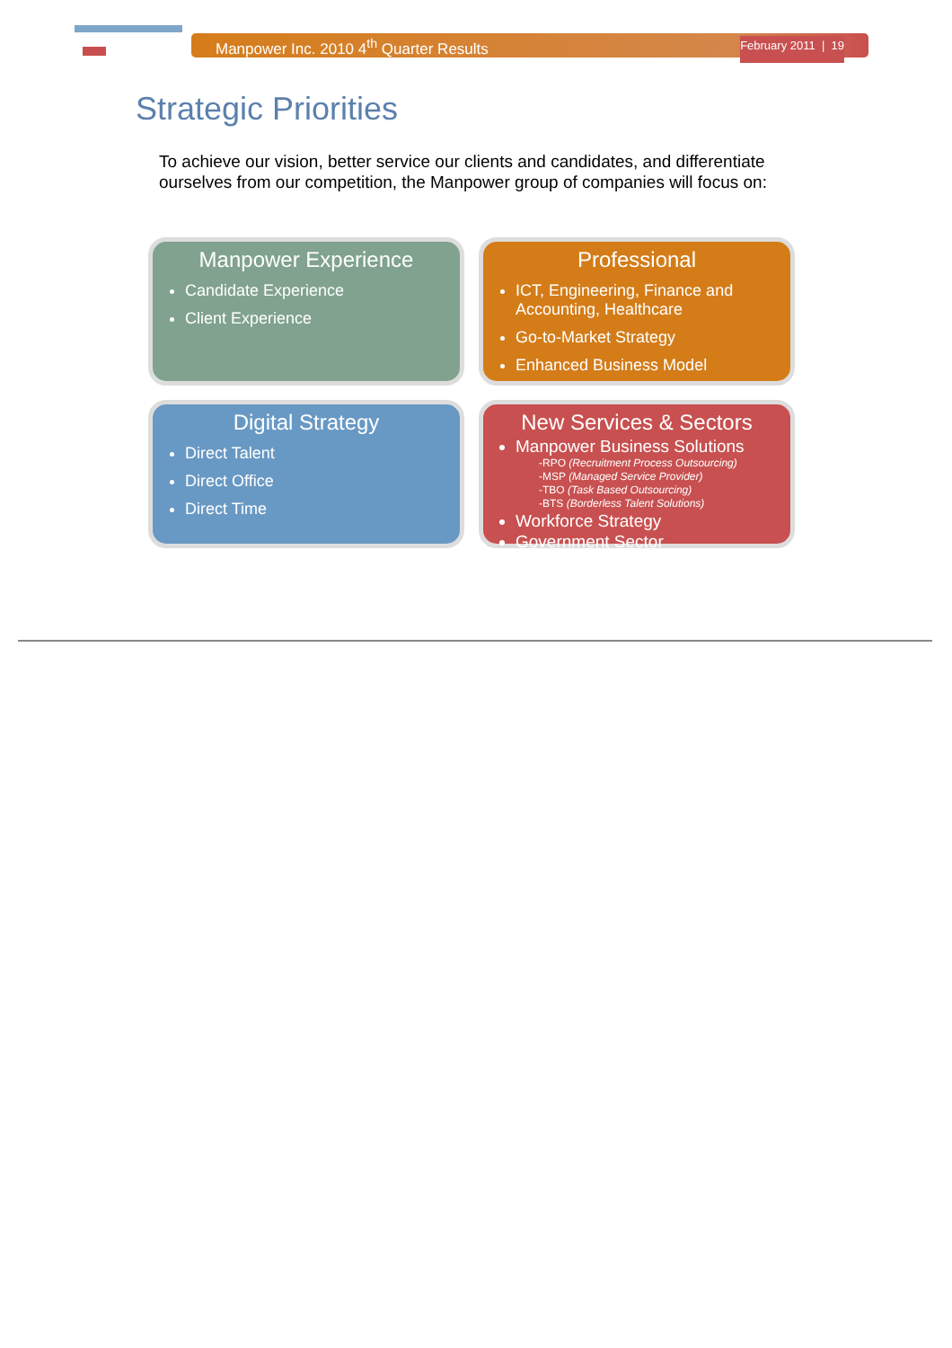Manpower Inc. 2010 4<sup>th</sup> Quarter Results February 2011 | 19
Strategic Priorities
To achieve our vision, better service our clients and candidates, and differentiate ourselves from our competition, the Manpower group of companies will focus on:
Manpower Experience
Candidate Experience
Client Experience
Professional
ICT, Engineering, Finance and Accounting, Healthcare
Go-to-Market Strategy
Enhanced Business Model
Digital Strategy
Direct Talent
Direct Office
Direct Time
New Services & Sectors
Manpower Business Solutions
-RPO (Recruitment Process Outsourcing)
-MSP (Managed Service Provider)
-TBO (Task Based Outsourcing)
-BTS (Borderless Talent Solutions)
Workforce Strategy
Government Sector